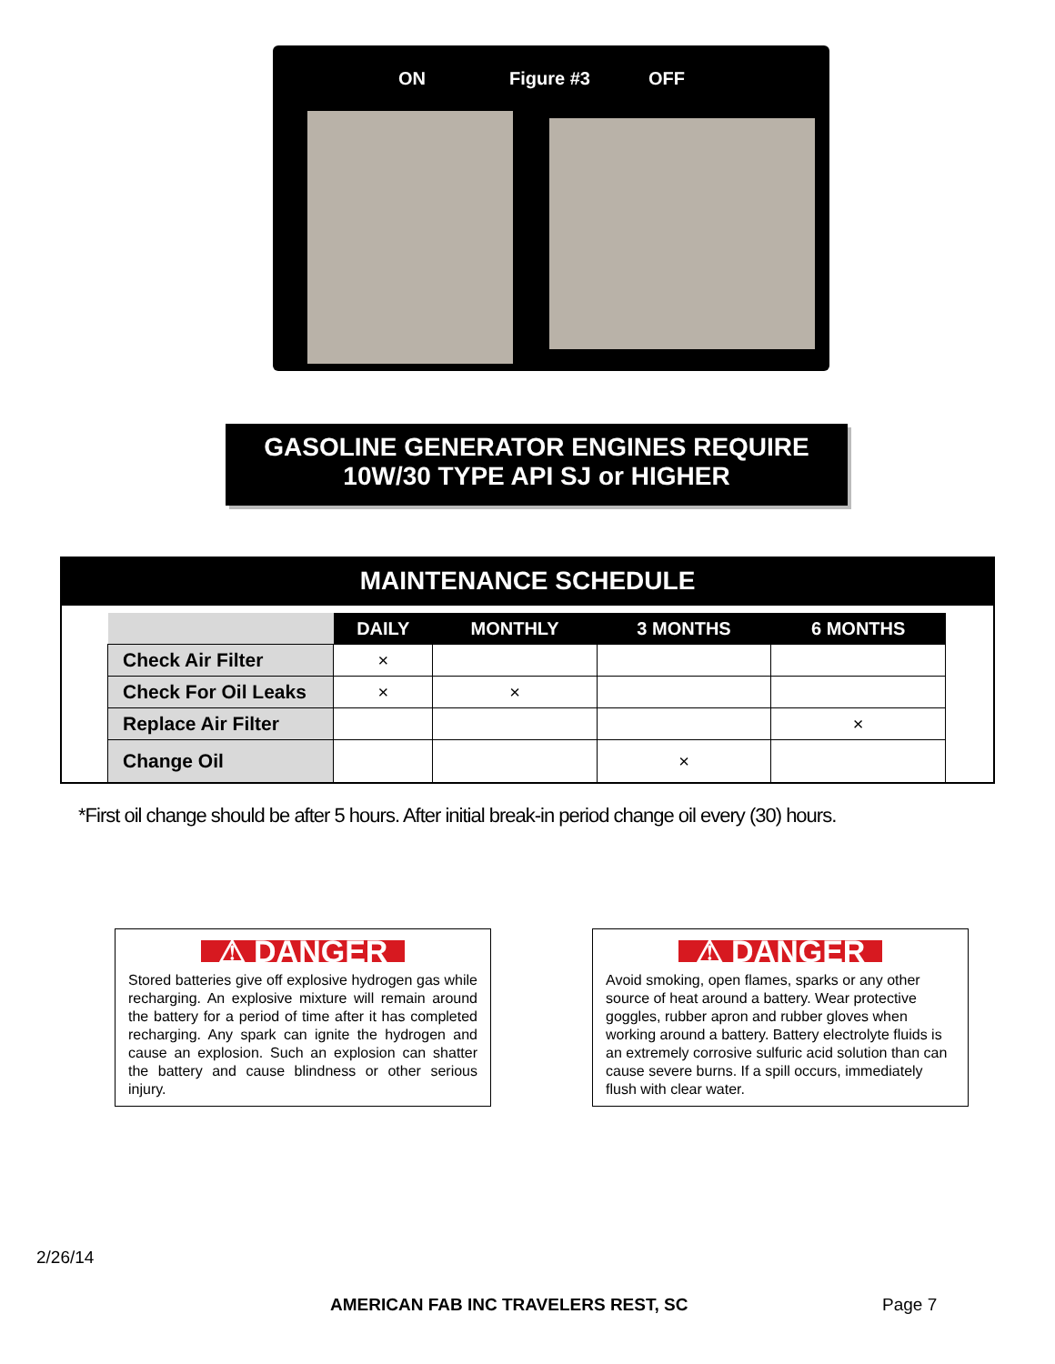ON Figure #3 OFF
GASOLINE GENERATOR ENGINES REQUIRE
10W/30 TYPE API SJ or HIGHER
MAINTENANCE SCHEDULE
| | DAILY | MONTHLY | 3 MONTHS | 6 MONTHS |
| --- | --- | --- | --- | --- |
| Check Air Filter | × | | | |
| Check For Oil Leaks | × | × | | |
| Replace Air Filter | | | | × |
| Change Oil | | | × | |
*First oil change should be after 5 hours. After initial break-in period change oil every (30) hours.
⚠ DANGER
Stored batteries give off explosive hydrogen gas while recharging. An explosive mixture will remain around the battery for a period of time after it has completed recharging. Any spark can ignite the hydrogen and cause an explosion. Such an explosion can shatter the battery and cause blindness or other serious injury.
⚠ DANGER
Avoid smoking, open flames, sparks or any other source of heat around a battery. Wear protective goggles, rubber apron and rubber gloves when working around a battery. Battery electrolyte fluids is an extremely corrosive sulfuric acid solution than can cause severe burns. If a spill occurs, immediately flush with clear water.
2/26/14
AMERICAN FAB INC TRAVELERS REST, SC
Page 7